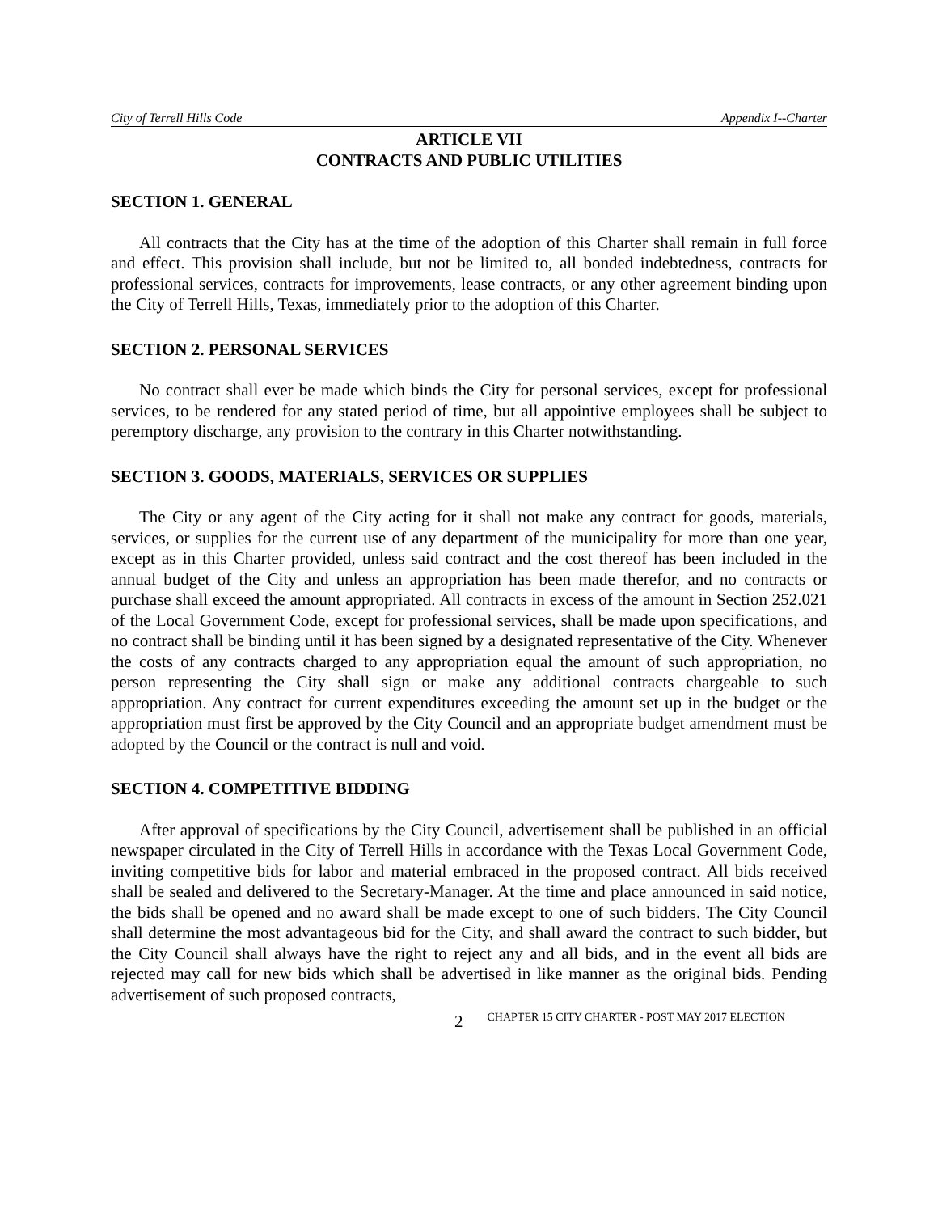City of Terrell Hills Code Appendix I--Charter
ARTICLE VII
CONTRACTS AND PUBLIC UTILITIES
SECTION 1. GENERAL
All contracts that the City has at the time of the adoption of this Charter shall remain in full force and effect. This provision shall include, but not be limited to, all bonded indebtedness, contracts for professional services, contracts for improvements, lease contracts, or any other agreement binding upon the City of Terrell Hills, Texas, immediately prior to the adoption of this Charter.
SECTION 2. PERSONAL SERVICES
No contract shall ever be made which binds the City for personal services, except for professional services, to be rendered for any stated period of time, but all appointive employees shall be subject to peremptory discharge, any provision to the contrary in this Charter notwithstanding.
SECTION 3. GOODS, MATERIALS, SERVICES OR SUPPLIES
The City or any agent of the City acting for it shall not make any contract for goods, materials, services, or supplies for the current use of any department of the municipality for more than one year, except as in this Charter provided, unless said contract and the cost thereof has been included in the annual budget of the City and unless an appropriation has been made therefor, and no contracts or purchase shall exceed the amount appropriated. All contracts in excess of the amount in Section 252.021 of the Local Government Code, except for professional services, shall be made upon specifications, and no contract shall be binding until it has been signed by a designated representative of the City. Whenever the costs of any contracts charged to any appropriation equal the amount of such appropriation, no person representing the City shall sign or make any additional contracts chargeable to such appropriation. Any contract for current expenditures exceeding the amount set up in the budget or the appropriation must first be approved by the City Council and an appropriate budget amendment must be adopted by the Council or the contract is null and void.
SECTION 4. COMPETITIVE BIDDING
After approval of specifications by the City Council, advertisement shall be published in an official newspaper circulated in the City of Terrell Hills in accordance with the Texas Local Government Code, inviting competitive bids for labor and material embraced in the proposed contract. All bids received shall be sealed and delivered to the Secretary-Manager. At the time and place announced in said notice, the bids shall be opened and no award shall be made except to one of such bidders. The City Council shall determine the most advantageous bid for the City, and shall award the contract to such bidder, but the City Council shall always have the right to reject any and all bids, and in the event all bids are rejected may call for new bids which shall be advertised in like manner as the original bids. Pending advertisement of such proposed contracts,
2 CHAPTER 15 CITY CHARTER - POST MAY 2017 ELECTION